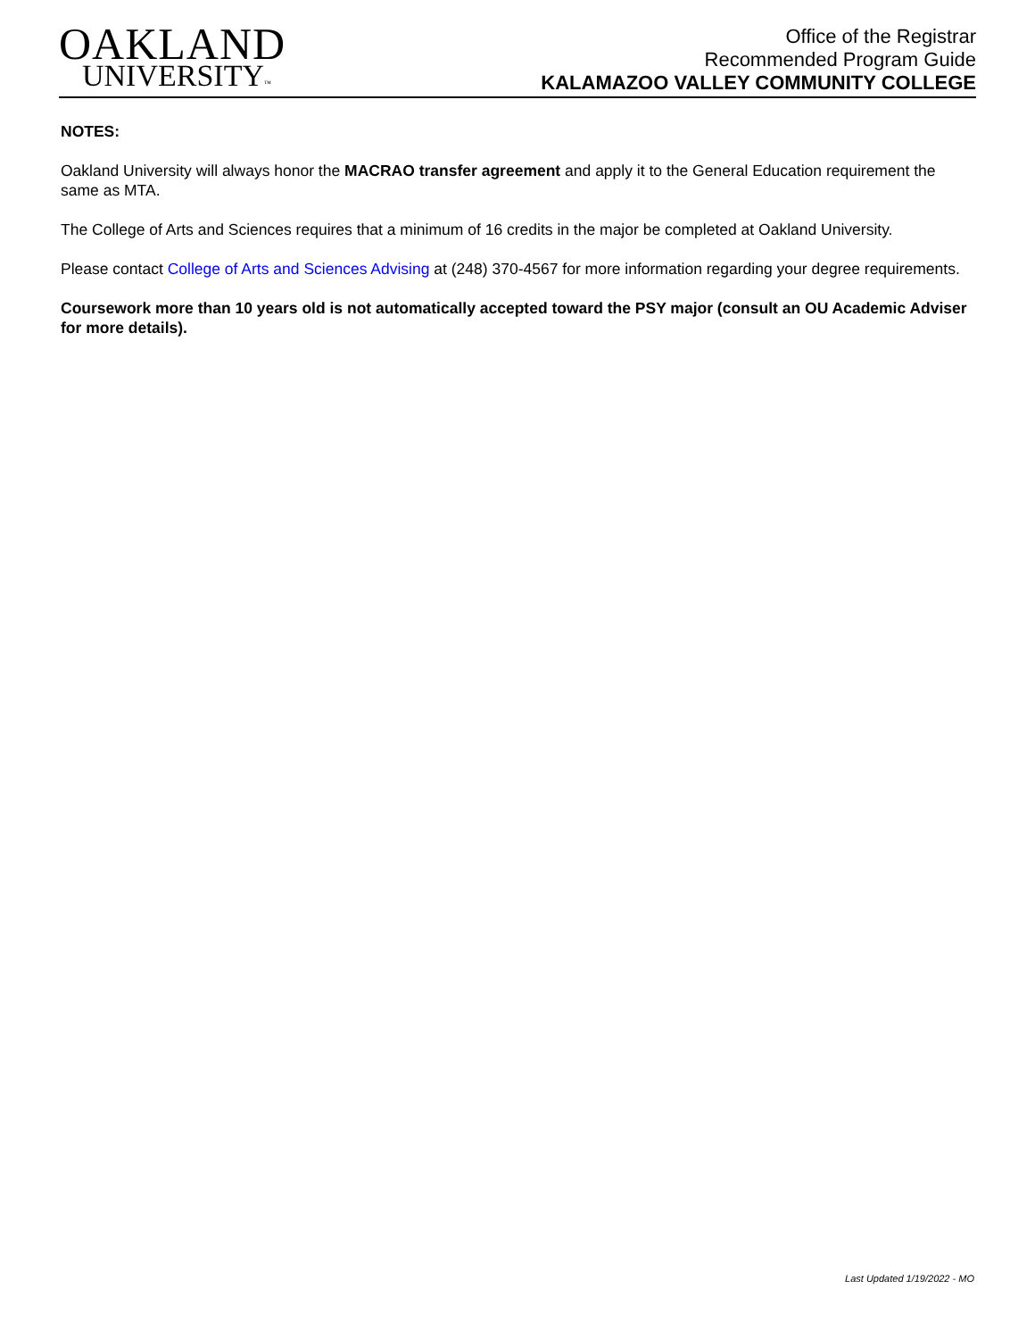OAKLAND
UNIVERSITY™
Office of the Registrar
Recommended Program Guide
KALAMAZOO VALLEY COMMUNITY COLLEGE
NOTES:
Oakland University will always honor the MACRAO transfer agreement and apply it to the General Education requirement the same as MTA.
The College of Arts and Sciences requires that a minimum of 16 credits in the major be completed at Oakland University.
Please contact College of Arts and Sciences Advising at (248) 370-4567 for more information regarding your degree requirements.
Coursework more than 10 years old is not automatically accepted toward the PSY major (consult an OU Academic Adviser for more details).
Last Updated 1/19/2022 - MO